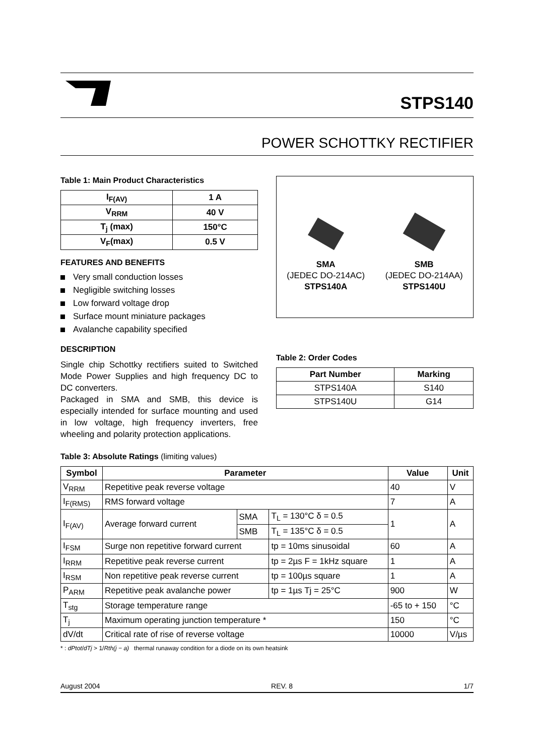STPS140
POWER SCHOTTKY RECTIFIER
Table 1: Main Product Characteristics
| I<sub>F(AV)</sub> | 1 A |
| --- | --- |
| V<sub>RRM</sub> | 40 V |
| T<sub>j</sub> (max) | 150°C |
| V<sub>F</sub>(max) | 0.5 V |
FEATURES AND BENEFITS
Very small conduction losses
Negligible switching losses
Low forward voltage drop
Surface mount miniature packages
Avalanche capability specified
DESCRIPTION
Single chip Schottky rectifiers suited to Switched Mode Power Supplies and high frequency DC to DC converters.
Packaged in SMA and SMB, this device is especially intended for surface mounting and used in low voltage, high frequency inverters, free wheeling and polarity protection applications.
SMA
(JEDEC DO-214AC)
STPS140A
SMB
(JEDEC DO-214AA)
STPS140U
Table 2: Order Codes
| Part Number | Marking |
| --- | --- |
| STPS140A | S140 |
| STPS140U | G14 |
Table 3: Absolute Ratings (limiting values)
| Symbol | Parameter | | | Value | Unit |
| --- | --- | --- | --- | --- | --- |
| V<sub>RRM</sub> | Repetitive peak reverse voltage | | | 40 | V |
| I<sub>F(RMS)</sub> | RMS forward voltage | | | 7 | A |
| I<sub>F(AV)</sub> | Average forward current | SMA | T<sub>L</sub> = 130°C δ = 0.5 | 1 | A |
| | | SMB | T<sub>L</sub> = 135°C δ = 0.5 | | |
| I<sub>FSM</sub> | Surge non repetitive forward current | | tp = 10ms sinusoidal | 60 | A |
| I<sub>RRM</sub> | Repetitive peak reverse current | | tp = 2µs F = 1kHz square | 1 | A |
| I<sub>RSM</sub> | Non repetitive peak reverse current | | tp = 100µs square | 1 | A |
| P<sub>ARM</sub> | Repetitive peak avalanche power | | tp = 1µs Tj = 25°C | 900 | W |
| T<sub>stg</sub> | Storage temperature range | | | -65 to + 150 | °C |
| T<sub>j</sub> | Maximum operating junction temperature * | | | 150 | °C |
| dV/dt | Critical rate of rise of reverse voltage | | | 10000 | V/µs |
* : dPtot/dTj > 1/Rth(j − a) thermal runaway condition for a diode on its own heatsink
August 2004 REV. 8 1/7